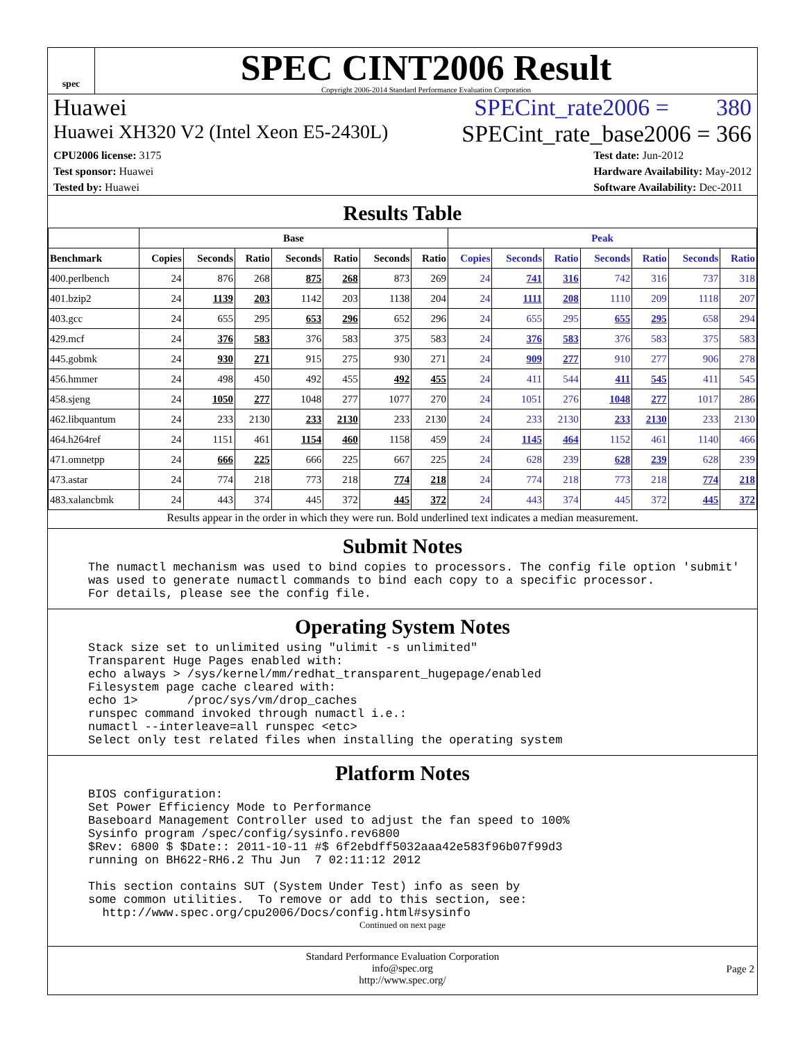spec
SPEC CINT2006 Result
Copyright 2006-2014 Standard Performance Evaluation Corporation
Huawei SPECint_rate2006 = 380
Huawei XH320 V2 (Intel Xeon E5-2430L) SPECint_rate_base2006 = 366
CPU2006 license: 3175
Test sponsor: Huawei
Tested by: Huawei
Test date: Jun-2012
Hardware Availability: May-2012
Software Availability: Dec-2011
Results Table
| | Base | | | | | | | Peak | | | | | | |
| --- | --- | --- | --- | --- | --- | --- | --- | --- | --- | --- | --- | --- | --- | --- |
| Benchmark | Copies | Seconds | Ratio | Seconds | Ratio | Seconds | Ratio | Copies | Seconds | Ratio | Seconds | Ratio | Seconds | Ratio |
| 400.perlbench | 24 | 876 | 268 | 875 | 268 | 873 | 269 | 24 | 741 | 316 | 742 | 316 | 737 | 318 |
| 401.bzip2 | 24 | 1139 | 203 | 1142 | 203 | 1138 | 204 | 24 | 1111 | 208 | 1110 | 209 | 1118 | 207 |
| 403.gcc | 24 | 655 | 295 | 653 | 296 | 652 | 296 | 24 | 655 | 295 | 655 | 295 | 658 | 294 |
| 429.mcf | 24 | 376 | 583 | 376 | 583 | 375 | 583 | 24 | 376 | 583 | 376 | 583 | 375 | 583 |
| 445.gobmk | 24 | 930 | 271 | 915 | 275 | 930 | 271 | 24 | 909 | 277 | 910 | 277 | 906 | 278 |
| 456.hmmer | 24 | 498 | 450 | 492 | 455 | 492 | 455 | 24 | 411 | 544 | 411 | 545 | 411 | 545 |
| 458.sjeng | 24 | 1050 | 277 | 1048 | 277 | 1077 | 270 | 24 | 1051 | 276 | 1048 | 277 | 1017 | 286 |
| 462.libquantum | 24 | 233 | 2130 | 233 | 2130 | 233 | 2130 | 24 | 233 | 2130 | 233 | 2130 | 233 | 2130 |
| 464.h264ref | 24 | 1151 | 461 | 1154 | 460 | 1158 | 459 | 24 | 1145 | 464 | 1152 | 461 | 1140 | 466 |
| 471.omnetpp | 24 | 666 | 225 | 666 | 225 | 667 | 225 | 24 | 628 | 239 | 628 | 239 | 628 | 239 |
| 473.astar | 24 | 774 | 218 | 773 | 218 | 774 | 218 | 24 | 774 | 218 | 773 | 218 | 774 | 218 |
| 483.xalancbmk | 24 | 443 | 374 | 445 | 372 | 445 | 372 | 24 | 443 | 374 | 445 | 372 | 445 | 372 |
Results appear in the order in which they were run. Bold underlined text indicates a median measurement.
Submit Notes
The numactl mechanism was used to bind copies to processors. The config file option 'submit'
was used to generate numactl commands to bind each copy to a specific processor.
For details, please see the config file.
Operating System Notes
Stack size set to unlimited using "ulimit -s unlimited"
Transparent Huge Pages enabled with:
echo always > /sys/kernel/mm/redhat_transparent_hugepage/enabled
Filesystem page cache cleared with:
echo 1>       /proc/sys/vm/drop_caches
runspec command invoked through numactl i.e.:
numactl --interleave=all runspec <etc>
Select only test related files when installing the operating system
Platform Notes
BIOS configuration:
Set Power Efficiency Mode to Performance
Baseboard Management Controller used to adjust the fan speed to 100%
Sysinfo program /spec/config/sysinfo.rev6800
$Rev: 6800 $ $Date:: 2011-10-11 #$ 6f2ebdff5032aaa42e583f96b07f99d3
running on BH622-RH6.2 Thu Jun  7 02:11:12 2012

This section contains SUT (System Under Test) info as seen by
some common utilities.  To remove or add to this section, see:
  http://www.spec.org/cpu2006/Docs/config.html#sysinfo
Continued on next page
Standard Performance Evaluation Corporation
info@spec.org
http://www.spec.org/
Page 2